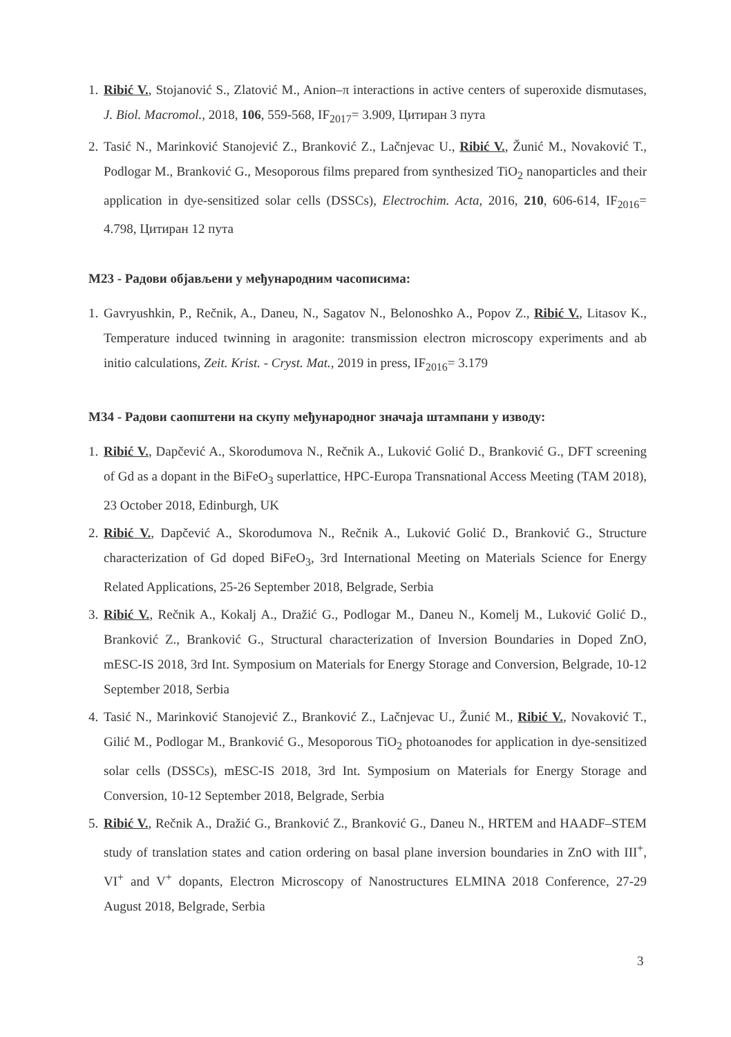1. Ribić V., Stojanović S., Zlatović M., Anion–π interactions in active centers of superoxide dismutases, J. Biol. Macromol., 2018, 106, 559-568, IF<sub>2017</sub>= 3.909, Цитиран 3 пута
2. Tasić N., Marinković Stanojević Z., Branković Z., Lačnjevac U., Ribić V., Žunić M., Novaković T., Podlogar M., Branković G., Mesoporous films prepared from synthesized TiO<sub>2</sub> nanoparticles and their application in dye-sensitized solar cells (DSSCs), Electrochim. Acta, 2016, 210, 606-614, IF<sub>2016</sub>= 4.798, Цитиран 12 пута
M23 - Радови објављени у међународним часописима:
1. Gavryushkin, P., Rečnik, A., Daneu, N., Sagatov N., Belonoshko A., Popov Z., Ribić V., Litasov K., Temperature induced twinning in aragonite: transmission electron microscopy experiments and ab initio calculations, Zeit. Krist. - Cryst. Mat., 2019 in press, IF<sub>2016</sub>= 3.179
M34 - Радови саопштени на скупу међународног значаја штампани у изводу:
1. Ribić V., Dapčević A., Skorodumova N., Rečnik A., Luković Golić D., Branković G., DFT screening of Gd as a dopant in the BiFeO<sub>3</sub> superlattice, HPC-Europa Transnational Access Meeting (TAM 2018), 23 October 2018, Edinburgh, UK
2. Ribić V., Dapčević A., Skorodumova N., Rečnik A., Luković Golić D., Branković G., Structure characterization of Gd doped BiFeO<sub>3</sub>, 3rd International Meeting on Materials Science for Energy Related Applications, 25-26 September 2018, Belgrade, Serbia
3. Ribić V., Rečnik A., Kokalj A., Dražić G., Podlogar M., Daneu N., Komelj M., Luković Golić D., Branković Z., Branković G., Structural characterization of Inversion Boundaries in Doped ZnO, mESC-IS 2018, 3rd Int. Symposium on Materials for Energy Storage and Conversion, Belgrade, 10-12 September 2018, Serbia
4. Tasić N., Marinković Stanojević Z., Branković Z., Lačnjevac U., Žunić M., Ribić V., Novaković T., Gilić M., Podlogar M., Branković G., Mesoporous TiO<sub>2</sub> photoanodes for application in dye-sensitized solar cells (DSSCs), mESC-IS 2018, 3rd Int. Symposium on Materials for Energy Storage and Conversion, 10-12 September 2018, Belgrade, Serbia
5. Ribić V., Rečnik A., Dražić G., Branković Z., Branković G., Daneu N., HRTEM and HAADF–STEM study of translation states and cation ordering on basal plane inversion boundaries in ZnO with III<sup>+</sup>, VI<sup>+</sup> and V<sup>+</sup> dopants, Electron Microscopy of Nanostructures ELMINA 2018 Conference, 27-29 August 2018, Belgrade, Serbia
3